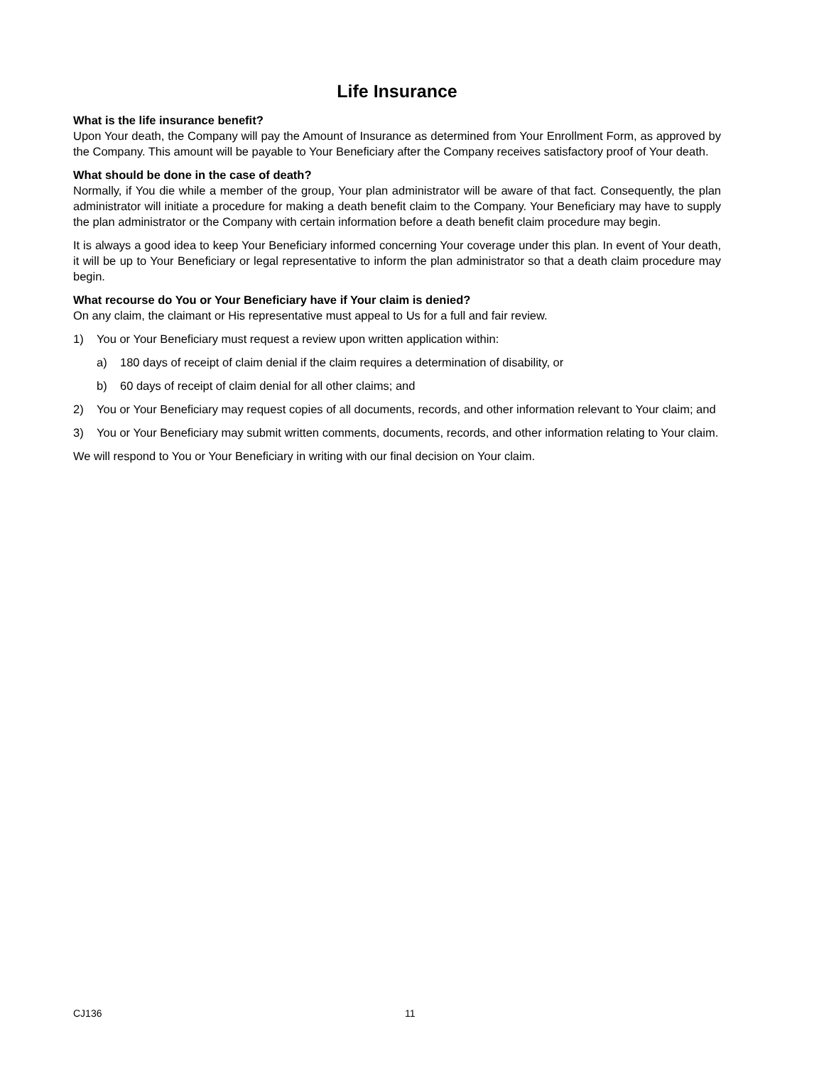Life Insurance
What is the life insurance benefit?
Upon Your death, the Company will pay the Amount of Insurance as determined from Your Enrollment Form, as approved by the Company. This amount will be payable to Your Beneficiary after the Company receives satisfactory proof of Your death.
What should be done in the case of death?
Normally, if You die while a member of the group, Your plan administrator will be aware of that fact. Consequently, the plan administrator will initiate a procedure for making a death benefit claim to the Company. Your Beneficiary may have to supply the plan administrator or the Company with certain information before a death benefit claim procedure may begin.
It is always a good idea to keep Your Beneficiary informed concerning Your coverage under this plan. In event of Your death, it will be up to Your Beneficiary or legal representative to inform the plan administrator so that a death claim procedure may begin.
What recourse do You or Your Beneficiary have if Your claim is denied?
On any claim, the claimant or His representative must appeal to Us for a full and fair review.
1) You or Your Beneficiary must request a review upon written application within:
a) 180 days of receipt of claim denial if the claim requires a determination of disability, or
b) 60 days of receipt of claim denial for all other claims; and
2) You or Your Beneficiary may request copies of all documents, records, and other information relevant to Your claim; and
3) You or Your Beneficiary may submit written comments, documents, records, and other information relating to Your claim.
We will respond to You or Your Beneficiary in writing with our final decision on Your claim.
CJ136 11